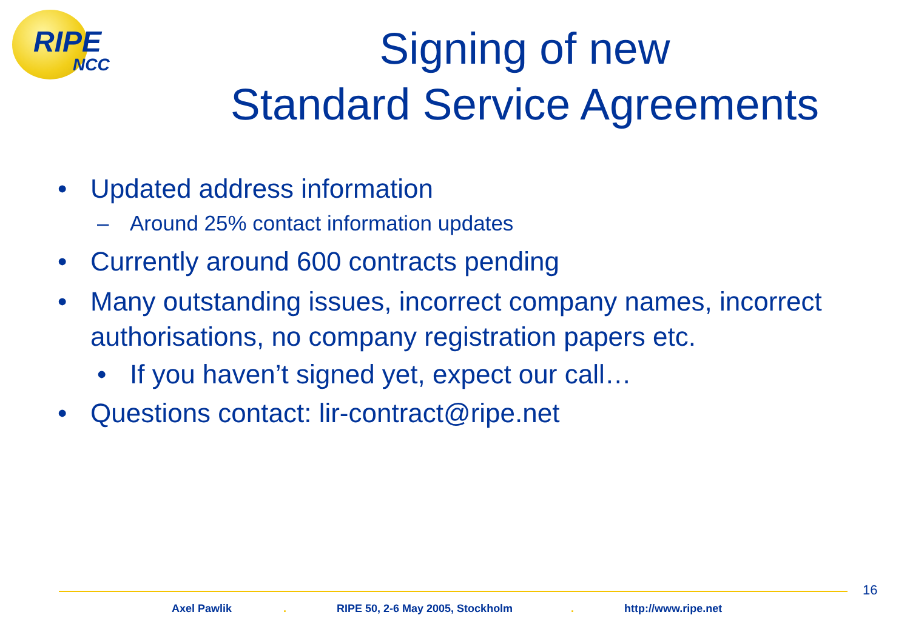RIPE
NCC
Signing of new
Standard Service Agreements
• Updated address information
– Around 25% contact information updates
• Currently around 600 contracts pending
• Many outstanding issues, incorrect company names, incorrect authorisations, no company registration papers etc.
• If you haven’t signed yet, expect our call…
• Questions contact: lir-contract@ripe.net
16
Axel Pawlik . RIPE 50, 2-6 May 2005, Stockholm . http://www.ripe.net